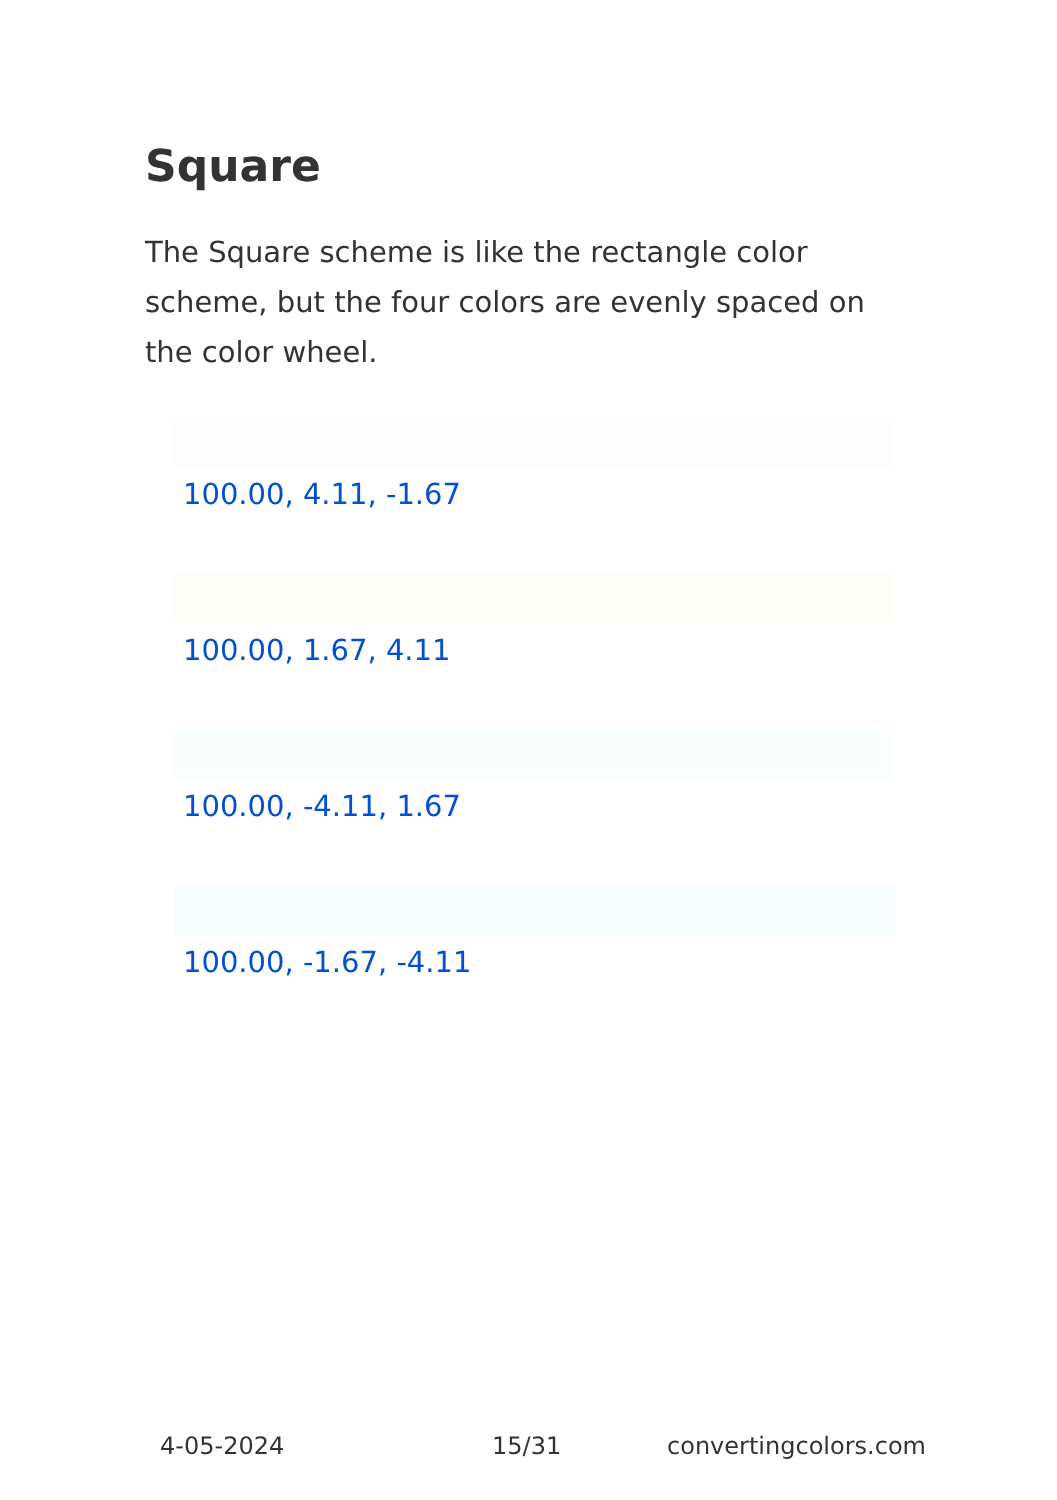Square
The Square scheme is like the rectangle color scheme, but the four colors are evenly spaced on the color wheel.
100.00, 4.11, -1.67
100.00, 1.67, 4.11
100.00, -4.11, 1.67
100.00, -1.67, -4.11
4-05-2024 15/31 convertingcolors.com